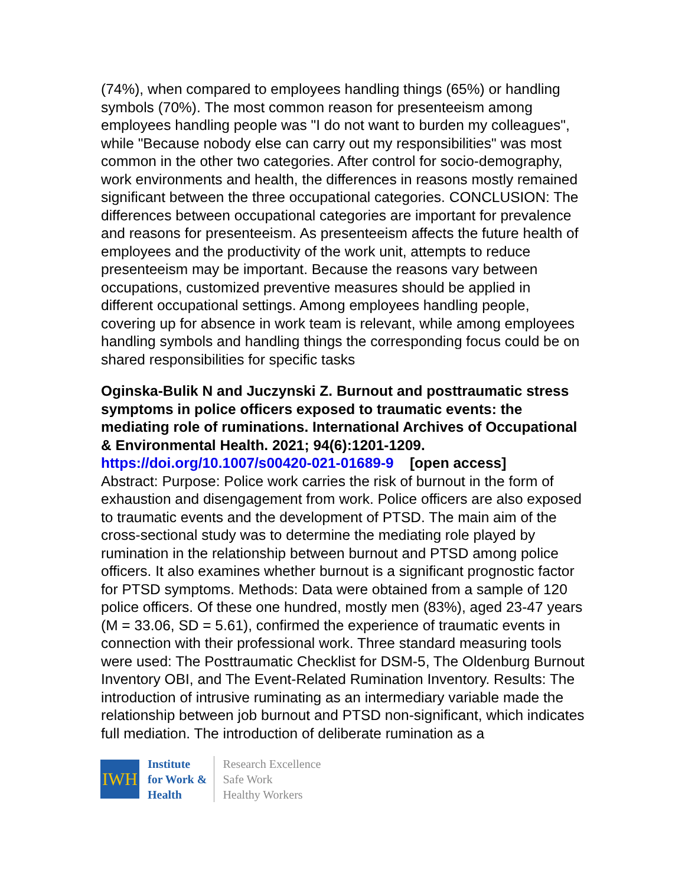(74%), when compared to employees handling things (65%) or handling symbols (70%). The most common reason for presenteeism among employees handling people was "I do not want to burden my colleagues", while "Because nobody else can carry out my responsibilities" was most common in the other two categories. After control for socio-demography, work environments and health, the differences in reasons mostly remained significant between the three occupational categories. CONCLUSION: The differences between occupational categories are important for prevalence and reasons for presenteeism. As presenteeism affects the future health of employees and the productivity of the work unit, attempts to reduce presenteeism may be important. Because the reasons vary between occupations, customized preventive measures should be applied in different occupational settings. Among employees handling people, covering up for absence in work team is relevant, while among employees handling symbols and handling things the corresponding focus could be on shared responsibilities for specific tasks
Oginska-Bulik N and Juczynski Z. Burnout and posttraumatic stress symptoms in police officers exposed to traumatic events: the mediating role of ruminations. International Archives of Occupational & Environmental Health. 2021; 94(6):1201-1209.
https://doi.org/10.1007/s00420-021-01689-9 [open access]
Abstract: Purpose: Police work carries the risk of burnout in the form of exhaustion and disengagement from work. Police officers are also exposed to traumatic events and the development of PTSD. The main aim of the cross-sectional study was to determine the mediating role played by rumination in the relationship between burnout and PTSD among police officers. It also examines whether burnout is a significant prognostic factor for PTSD symptoms. Methods: Data were obtained from a sample of 120 police officers. Of these one hundred, mostly men (83%), aged 23-47 years (M = 33.06, SD = 5.61), confirmed the experience of traumatic events in connection with their professional work. Three standard measuring tools were used: The Posttraumatic Checklist for DSM-5, The Oldenburg Burnout Inventory OBI, and The Event-Related Rumination Inventory. Results: The introduction of intrusive ruminating as an intermediary variable made the relationship between job burnout and PTSD non-significant, which indicates full mediation. The introduction of deliberate rumination as a
IWH
Institute
for Work &
Health
Research Excellence
Safe Work
Healthy Workers